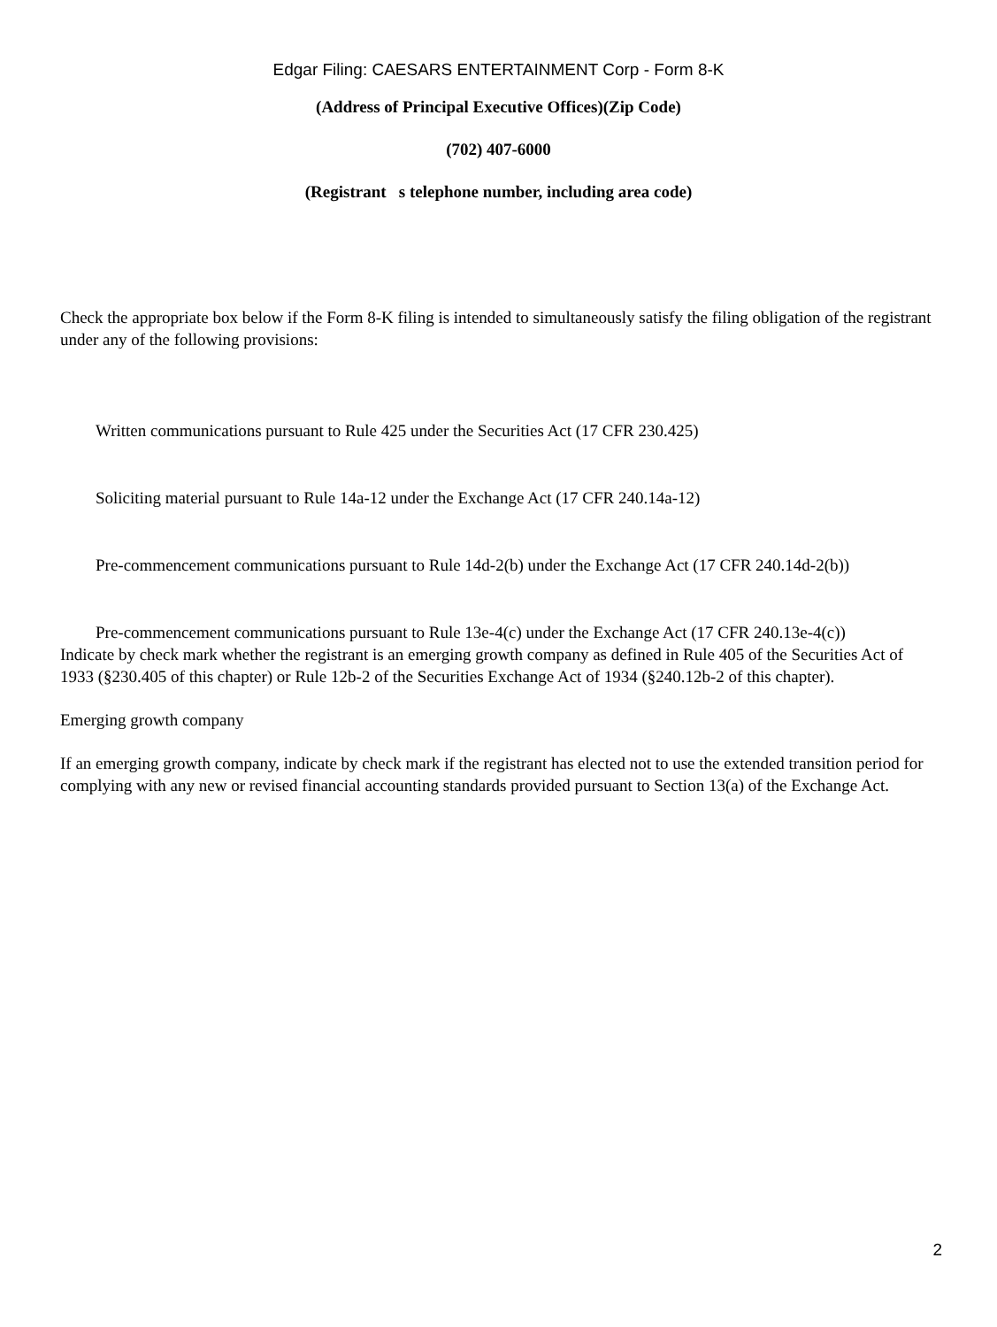Edgar Filing: CAESARS ENTERTAINMENT Corp - Form 8-K
(Address of Principal Executive Offices)(Zip Code)
(702) 407-6000
(Registrant s telephone number, including area code)
Check the appropriate box below if the Form 8-K filing is intended to simultaneously satisfy the filing obligation of the registrant under any of the following provisions:
Written communications pursuant to Rule 425 under the Securities Act (17 CFR 230.425)
Soliciting material pursuant to Rule 14a-12 under the Exchange Act (17 CFR 240.14a-12)
Pre-commencement communications pursuant to Rule 14d-2(b) under the Exchange Act (17 CFR 240.14d-2(b))
Pre-commencement communications pursuant to Rule 13e-4(c) under the Exchange Act (17 CFR 240.13e-4(c))
Indicate by check mark whether the registrant is an emerging growth company as defined in Rule 405 of the Securities Act of 1933 (§230.405 of this chapter) or Rule 12b-2 of the Securities Exchange Act of 1934 (§240.12b-2 of this chapter).
Emerging growth company
If an emerging growth company, indicate by check mark if the registrant has elected not to use the extended transition period for complying with any new or revised financial accounting standards provided pursuant to Section 13(a) of the Exchange Act.
2